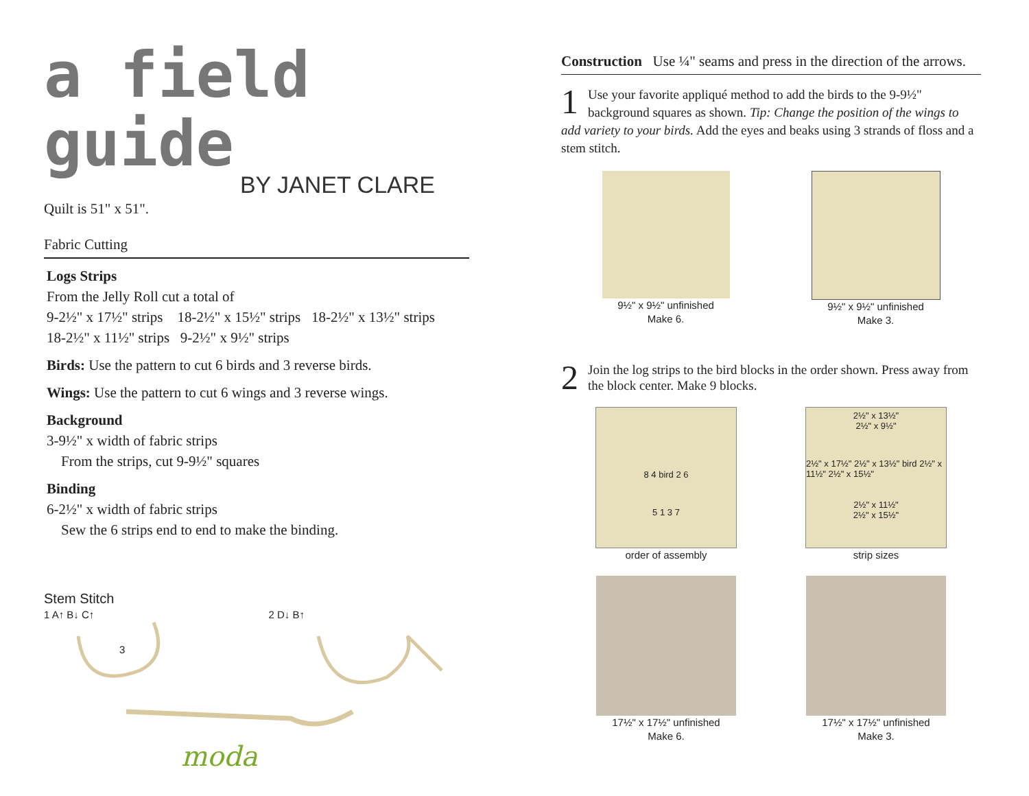a field guide
BY JANET CLARE
Quilt is 51" x 51".
Fabric Cutting
Logs Strips
From the Jelly Roll cut a total of
9-2½" x 17½" strips 18-2½" x 15½" strips 18-2½" x 13½" strips
18-2½" x 11½" strips 9-2½" x 9½" strips
Birds: Use the pattern to cut 6 birds and 3 reverse birds.
Wings: Use the pattern to cut 6 wings and 3 reverse wings.
Background
3-9½" x width of fabric strips
From the strips, cut 9-9½" squares
Binding
6-2½" x width of fabric strips
Sew the 6 strips end to end to make the binding.
Stem Stitch
1 A↑ B↓ C↑ 2 D↓ B↑
3
moda
Construction Use ¼" seams and press in the direction of the arrows.
1
Use your favorite appliqué method to add the birds to the 9-9½" background squares as shown. Tip: Change the position of the wings to add variety to your birds. Add the eyes and beaks using 3 strands of floss and a stem stitch.
9½" x 9½" unfinished
Make 6.
9½" x 9½" unfinished
Make 3.
2
Join the log strips to the bird blocks in the order shown. Press away from the block center. Make 9 blocks.
8 4 bird 2 6
5 1 3 7
order of assembly
2½" x 13½"
2½" x 9½"
2½" x 17½" 2½" x 13½" bird 2½" x 11½" 2½" x 15½"
2½" x 11½"
2½" x 15½"
strip sizes
17½" x 17½" unfinished
Make 6.
17½" x 17½" unfinished
Make 3.